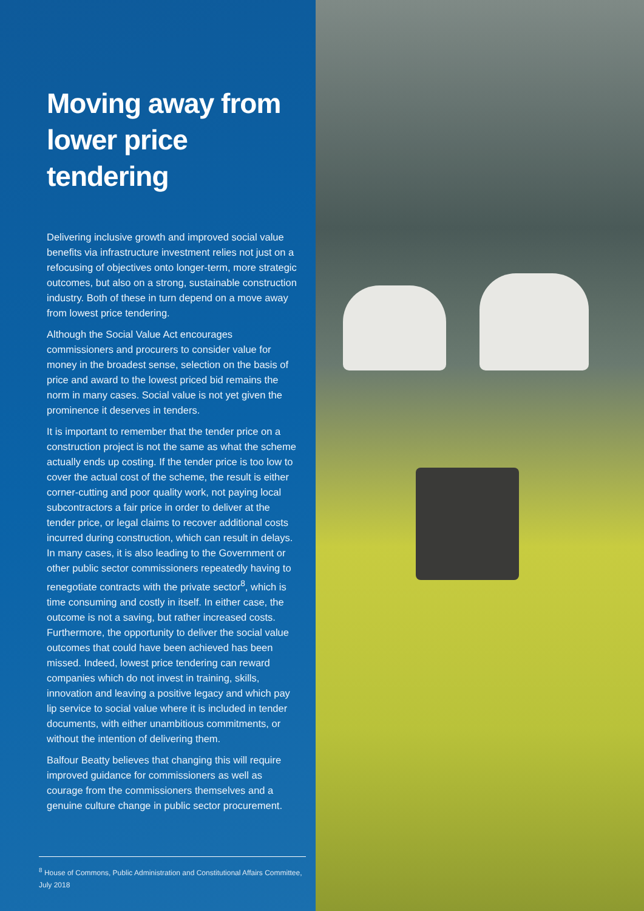Moving away from lower price tendering
Delivering inclusive growth and improved social value benefits via infrastructure investment relies not just on a refocusing of objectives onto longer-term, more strategic outcomes, but also on a strong, sustainable construction industry. Both of these in turn depend on a move away from lowest price tendering.
Although the Social Value Act encourages commissioners and procurers to consider value for money in the broadest sense, selection on the basis of price and award to the lowest priced bid remains the norm in many cases. Social value is not yet given the prominence it deserves in tenders.
It is important to remember that the tender price on a construction project is not the same as what the scheme actually ends up costing. If the tender price is too low to cover the actual cost of the scheme, the result is either corner-cutting and poor quality work, not paying local subcontractors a fair price in order to deliver at the tender price, or legal claims to recover additional costs incurred during construction, which can result in delays. In many cases, it is also leading to the Government or other public sector commissioners repeatedly having to renegotiate contracts with the private sector<sup>8</sup>, which is time consuming and costly in itself. In either case, the outcome is not a saving, but rather increased costs. Furthermore, the opportunity to deliver the social value outcomes that could have been achieved has been missed. Indeed, lowest price tendering can reward companies which do not invest in training, skills, innovation and leaving a positive legacy and which pay lip service to social value where it is included in tender documents, with either unambitious commitments, or without the intention of delivering them.
Balfour Beatty believes that changing this will require improved guidance for commissioners as well as courage from the commissioners themselves and a genuine culture change in public sector procurement.
<sup>8</sup> House of Commons, Public Administration and Constitutional Affairs Committee, July 2018